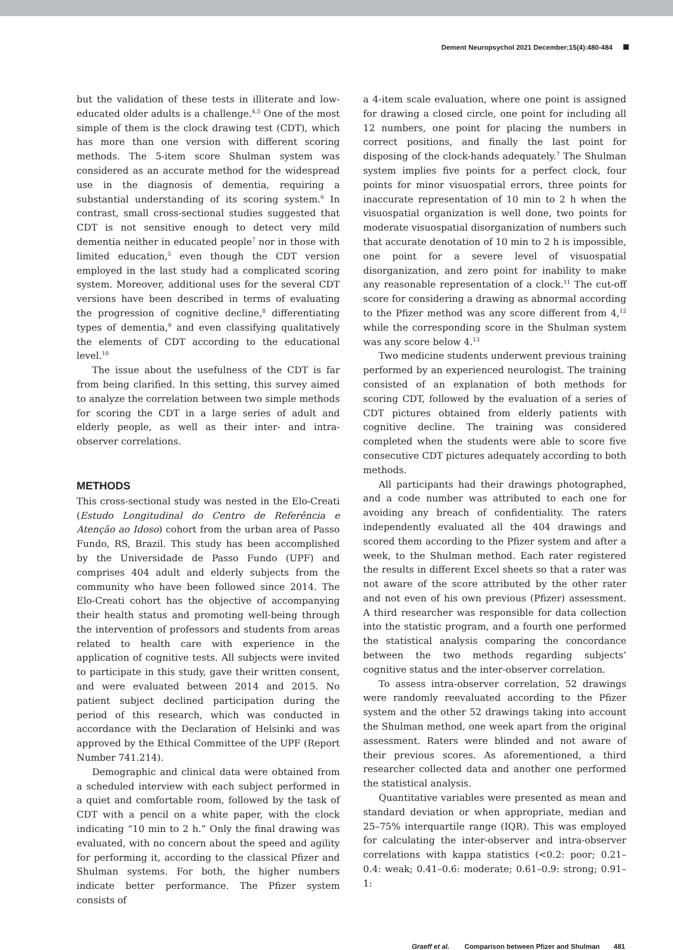Dement Neuropsychol 2021 December;15(4):480-484
but the validation of these tests in illiterate and low-educated older adults is a challenge.<sup>4,5</sup> One of the most simple of them is the clock drawing test (CDT), which has more than one version with different scoring methods. The 5-item score Shulman system was considered as an accurate method for the widespread use in the diagnosis of dementia, requiring a substantial understanding of its scoring system.<sup>6</sup> In contrast, small cross-sectional studies suggested that CDT is not sensitive enough to detect very mild dementia neither in educated people<sup>7</sup> nor in those with limited education,<sup>5</sup> even though the CDT version employed in the last study had a complicated scoring system. Moreover, additional uses for the several CDT versions have been described in terms of evaluating the progression of cognitive decline,<sup>8</sup> differentiating types of dementia,<sup>9</sup> and even classifying qualitatively the elements of CDT according to the educational level.<sup>10</sup>
The issue about the usefulness of the CDT is far from being clarified. In this setting, this survey aimed to analyze the correlation between two simple methods for scoring the CDT in a large series of adult and elderly people, as well as their inter- and intra-observer correlations.
METHODS
This cross-sectional study was nested in the Elo-Creati (Estudo Longitudinal do Centro de Referência e Atenção ao Idoso) cohort from the urban area of Passo Fundo, RS, Brazil. This study has been accomplished by the Universidade de Passo Fundo (UPF) and comprises 404 adult and elderly subjects from the community who have been followed since 2014. The Elo-Creati cohort has the objective of accompanying their health status and promoting well-being through the intervention of professors and students from areas related to health care with experience in the application of cognitive tests. All subjects were invited to participate in this study, gave their written consent, and were evaluated between 2014 and 2015. No patient subject declined participation during the period of this research, which was conducted in accordance with the Declaration of Helsinki and was approved by the Ethical Committee of the UPF (Report Number 741.214).
Demographic and clinical data were obtained from a scheduled interview with each subject performed in a quiet and comfortable room, followed by the task of CDT with a pencil on a white paper, with the clock indicating “10 min to 2 h.” Only the final drawing was evaluated, with no concern about the speed and agility for performing it, according to the classical Pfizer and Shulman systems. For both, the higher numbers indicate better performance. The Pfizer system consists of
a 4-item scale evaluation, where one point is assigned for drawing a closed circle, one point for including all 12 numbers, one point for placing the numbers in correct positions, and finally the last point for disposing of the clock-hands adequately.<sup>7</sup> The Shulman system implies five points for a perfect clock, four points for minor visuospatial errors, three points for inaccurate representation of 10 min to 2 h when the visuospatial organization is well done, two points for moderate visuospatial disorganization of numbers such that accurate denotation of 10 min to 2 h is impossible, one point for a severe level of visuospatial disorganization, and zero point for inability to make any reasonable representation of a clock.<sup>11</sup> The cut-off score for considering a drawing as abnormal according to the Pfizer method was any score different from 4,<sup>12</sup> while the corresponding score in the Shulman system was any score below 4.<sup>13</sup>
Two medicine students underwent previous training performed by an experienced neurologist. The training consisted of an explanation of both methods for scoring CDT, followed by the evaluation of a series of CDT pictures obtained from elderly patients with cognitive decline. The training was considered completed when the students were able to score five consecutive CDT pictures adequately according to both methods.
All participants had their drawings photographed, and a code number was attributed to each one for avoiding any breach of confidentiality. The raters independently evaluated all the 404 drawings and scored them according to the Pfizer system and after a week, to the Shulman method. Each rater registered the results in different Excel sheets so that a rater was not aware of the score attributed by the other rater and not even of his own previous (Pfizer) assessment. A third researcher was responsible for data collection into the statistic program, and a fourth one performed the statistical analysis comparing the concordance between the two methods regarding subjects’ cognitive status and the inter-observer correlation.
To assess intra-observer correlation, 52 drawings were randomly reevaluated according to the Pfizer system and the other 52 drawings taking into account the Shulman method, one week apart from the original assessment. Raters were blinded and not aware of their previous scores. As aforementioned, a third researcher collected data and another one performed the statistical analysis.
Quantitative variables were presented as mean and standard deviation or when appropriate, median and 25–75% interquartile range (IQR). This was employed for calculating the inter-observer and intra-observer correlations with kappa statistics (<0.2: poor; 0.21–0.4: weak; 0.41–0.6: moderate; 0.61–0.9: strong; 0.91–1:
Graeff et al. Comparison between Pfizer and Shulman 481